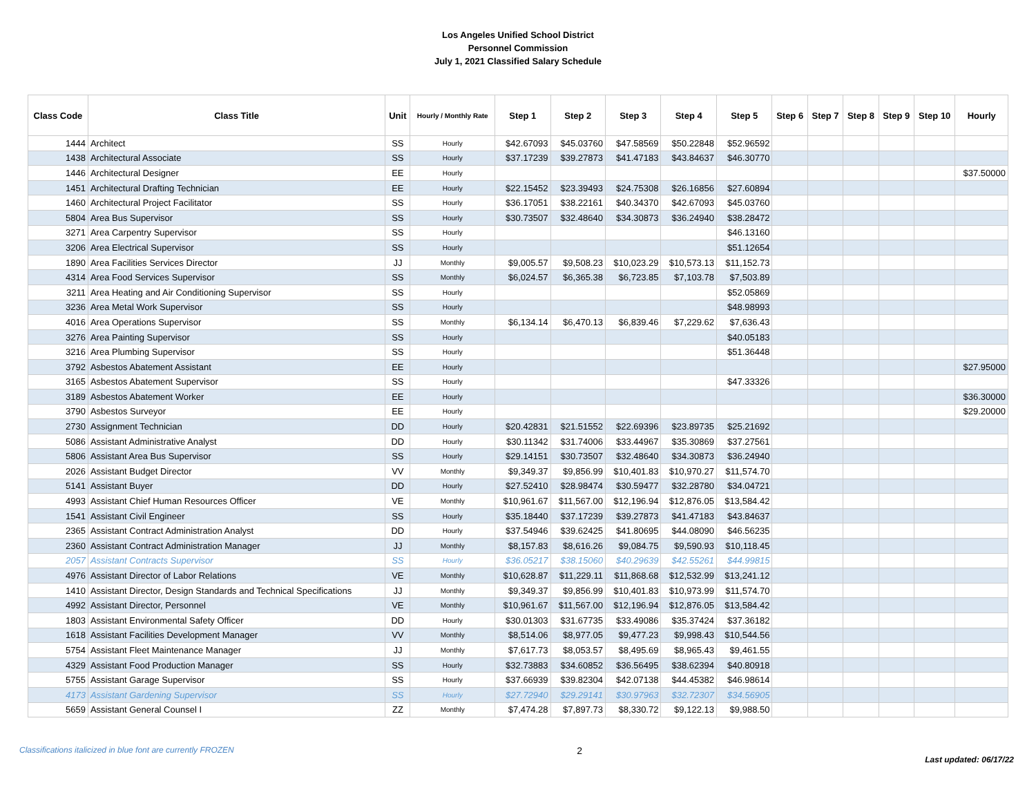Los Angeles Unified School District
Personnel Commission
July 1, 2021 Classified Salary Schedule
| Class Code | Class Title | Unit | Hourly / Monthly Rate | Step 1 | Step 2 | Step 3 | Step 4 | Step 5 | Step 6 | Step 7 | Step 8 | Step 9 | Step 10 | Hourly |
| --- | --- | --- | --- | --- | --- | --- | --- | --- | --- | --- | --- | --- | --- | --- |
| 1444 | Architect | SS | Hourly | $42.67093 | $45.03760 | $47.58569 | $50.22848 | $52.96592 | | | | | | |
| 1438 | Architectural Associate | SS | Hourly | $37.17239 | $39.27873 | $41.47183 | $43.84637 | $46.30770 | | | | | | |
| 1446 | Architectural Designer | EE | Hourly | | | | | | | | | | | $37.50000 |
| 1451 | Architectural Drafting Technician | EE | Hourly | $22.15452 | $23.39493 | $24.75308 | $26.16856 | $27.60894 | | | | | | |
| 1460 | Architectural Project Facilitator | SS | Hourly | $36.17051 | $38.22161 | $40.34370 | $42.67093 | $45.03760 | | | | | | |
| 5804 | Area Bus Supervisor | SS | Hourly | $30.73507 | $32.48640 | $34.30873 | $36.24940 | $38.28472 | | | | | | |
| 3271 | Area Carpentry Supervisor | SS | Hourly | | | | | $46.13160 | | | | | | |
| 3206 | Area Electrical Supervisor | SS | Hourly | | | | | $51.12654 | | | | | | |
| 1890 | Area Facilities Services Director | JJ | Monthly | $9,005.57 | $9,508.23 | $10,023.29 | $10,573.13 | $11,152.73 | | | | | | |
| 4314 | Area Food Services Supervisor | SS | Monthly | $6,024.57 | $6,365.38 | $6,723.85 | $7,103.78 | $7,503.89 | | | | | | |
| 3211 | Area Heating and Air Conditioning Supervisor | SS | Hourly | | | | | $52.05869 | | | | | | |
| 3236 | Area Metal Work Supervisor | SS | Hourly | | | | | $48.98993 | | | | | | |
| 4016 | Area Operations Supervisor | SS | Monthly | $6,134.14 | $6,470.13 | $6,839.46 | $7,229.62 | $7,636.43 | | | | | | |
| 3276 | Area Painting Supervisor | SS | Hourly | | | | | $40.05183 | | | | | | |
| 3216 | Area Plumbing Supervisor | SS | Hourly | | | | | $51.36448 | | | | | | |
| 3792 | Asbestos Abatement Assistant | EE | Hourly | | | | | | | | | | | $27.95000 |
| 3165 | Asbestos Abatement Supervisor | SS | Hourly | | | | | $47.33326 | | | | | | |
| 3189 | Asbestos Abatement Worker | EE | Hourly | | | | | | | | | | | $36.30000 |
| 3790 | Asbestos Surveyor | EE | Hourly | | | | | | | | | | | $29.20000 |
| 2730 | Assignment Technician | DD | Hourly | $20.42831 | $21.51552 | $22.69396 | $23.89735 | $25.21692 | | | | | | |
| 5086 | Assistant Administrative Analyst | DD | Hourly | $30.11342 | $31.74006 | $33.44967 | $35.30869 | $37.27561 | | | | | | |
| 5806 | Assistant Area Bus Supervisor | SS | Hourly | $29.14151 | $30.73507 | $32.48640 | $34.30873 | $36.24940 | | | | | | |
| 2026 | Assistant Budget Director | VV | Monthly | $9,349.37 | $9,856.99 | $10,401.83 | $10,970.27 | $11,574.70 | | | | | | |
| 5141 | Assistant Buyer | DD | Hourly | $27.52410 | $28.98474 | $30.59477 | $32.28780 | $34.04721 | | | | | | |
| 4993 | Assistant Chief Human Resources Officer | VE | Monthly | $10,961.67 | $11,567.00 | $12,196.94 | $12,876.05 | $13,584.42 | | | | | | |
| 1541 | Assistant Civil Engineer | SS | Hourly | $35.18440 | $37.17239 | $39.27873 | $41.47183 | $43.84637 | | | | | | |
| 2365 | Assistant Contract Administration Analyst | DD | Hourly | $37.54946 | $39.62425 | $41.80695 | $44.08090 | $46.56235 | | | | | | |
| 2360 | Assistant Contract Administration Manager | JJ | Monthly | $8,157.83 | $8,616.26 | $9,084.75 | $9,590.93 | $10,118.45 | | | | | | |
| 2057 | Assistant Contracts Supervisor | SS | Hourly | $36.05217 | $38.15060 | $40.29639 | $42.55261 | $44.99815 | | | | | | |
| 4976 | Assistant Director of Labor Relations | VE | Monthly | $10,628.87 | $11,229.11 | $11,868.68 | $12,532.99 | $13,241.12 | | | | | | |
| 1410 | Assistant Director, Design Standards and Technical Specifications | JJ | Monthly | $9,349.37 | $9,856.99 | $10,401.83 | $10,973.99 | $11,574.70 | | | | | | |
| 4992 | Assistant Director, Personnel | VE | Monthly | $10,961.67 | $11,567.00 | $12,196.94 | $12,876.05 | $13,584.42 | | | | | | |
| 1803 | Assistant Environmental Safety Officer | DD | Hourly | $30.01303 | $31.67735 | $33.49086 | $35.37424 | $37.36182 | | | | | | |
| 1618 | Assistant Facilities Development Manager | VV | Monthly | $8,514.06 | $8,977.05 | $9,477.23 | $9,998.43 | $10,544.56 | | | | | | |
| 5754 | Assistant Fleet Maintenance Manager | JJ | Monthly | $7,617.73 | $8,053.57 | $8,495.69 | $8,965.43 | $9,461.55 | | | | | | |
| 4329 | Assistant Food Production Manager | SS | Hourly | $32.73883 | $34.60852 | $36.56495 | $38.62394 | $40.80918 | | | | | | |
| 5755 | Assistant Garage Supervisor | SS | Hourly | $37.66939 | $39.82304 | $42.07138 | $44.45382 | $46.98614 | | | | | | |
| 4173 | Assistant Gardening Supervisor | SS | Hourly | $27.72940 | $29.29141 | $30.97963 | $32.72307 | $34.56905 | | | | | | |
| 5659 | Assistant General Counsel I | ZZ | Monthly | $7,474.28 | $7,897.73 | $8,330.72 | $9,122.13 | $9,988.50 | | | | | | |
Classifications italicized in blue font are currently FROZEN 2 Last updated: 06/17/22